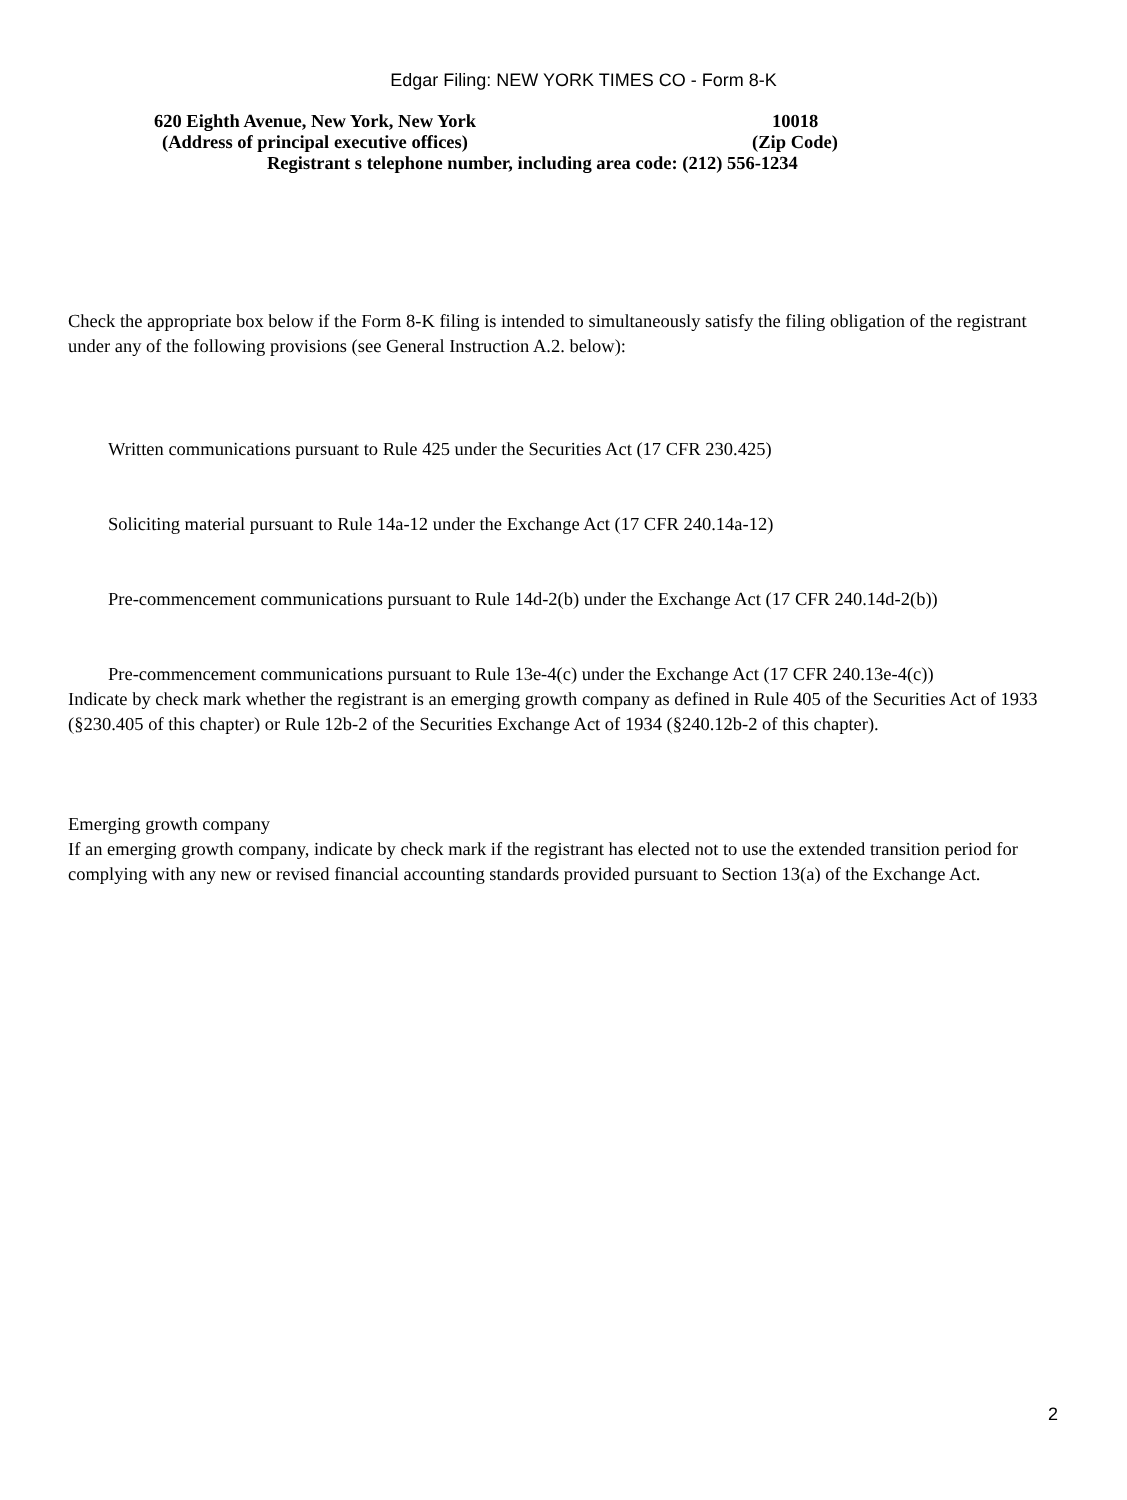Edgar Filing: NEW YORK TIMES CO - Form 8-K
620 Eighth Avenue, New York, New York
(Address of principal executive offices)
10018
(Zip Code)
Registrant s telephone number, including area code: (212) 556-1234
Check the appropriate box below if the Form 8-K filing is intended to simultaneously satisfy the filing obligation of the registrant under any of the following provisions (see General Instruction A.2. below):
Written communications pursuant to Rule 425 under the Securities Act (17 CFR 230.425)
Soliciting material pursuant to Rule 14a-12 under the Exchange Act (17 CFR 240.14a-12)
Pre-commencement communications pursuant to Rule 14d-2(b) under the Exchange Act (17 CFR 240.14d-2(b))
Pre-commencement communications pursuant to Rule 13e-4(c) under the Exchange Act (17 CFR 240.13e-4(c))
Indicate by check mark whether the registrant is an emerging growth company as defined in Rule 405 of the Securities Act of 1933 (§230.405 of this chapter) or Rule 12b-2 of the Securities Exchange Act of 1934 (§240.12b-2 of this chapter).
Emerging growth company
If an emerging growth company, indicate by check mark if the registrant has elected not to use the extended transition period for complying with any new or revised financial accounting standards provided pursuant to Section 13(a) of the Exchange Act.
2